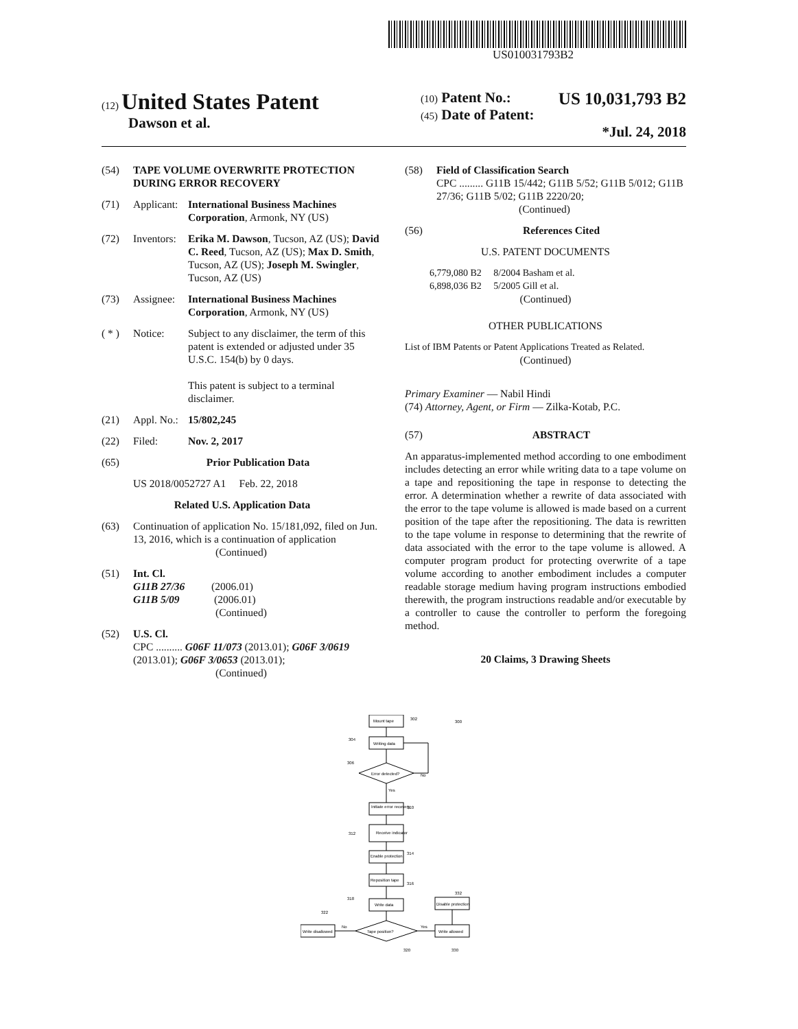US010031793B2
(12) United States Patent
Dawson et al.
(10) Patent No.: US 10,031,793 B2
(45) Date of Patent: *Jul. 24, 2018
(54) TAPE VOLUME OVERWRITE PROTECTION DURING ERROR RECOVERY
(71) Applicant: International Business Machines Corporation, Armonk, NY (US)
(72) Inventors: Erika M. Dawson, Tucson, AZ (US); David C. Reed, Tucson, AZ (US); Max D. Smith, Tucson, AZ (US); Joseph M. Swingler, Tucson, AZ (US)
(73) Assignee: International Business Machines Corporation, Armonk, NY (US)
( * ) Notice: Subject to any disclaimer, the term of this patent is extended or adjusted under 35 U.S.C. 154(b) by 0 days.
This patent is subject to a terminal disclaimer.
(21) Appl. No.: 15/802,245
(22) Filed: Nov. 2, 2017
(65) Prior Publication Data
US 2018/0052727 A1 Feb. 22, 2018
Related U.S. Application Data
(63) Continuation of application No. 15/181,092, filed on Jun. 13, 2016, which is a continuation of application
(Continued)
(51) Int. Cl.
G11B 27/36 (2006.01)
G11B 5/09 (2006.01)
(Continued)
(52) U.S. Cl.
CPC .......... G06F 11/073 (2013.01); G06F 3/0619 (2013.01); G06F 3/0653 (2013.01);
(Continued)
(58) Field of Classification Search
CPC ......... G11B 15/442; G11B 5/52; G11B 5/012; G11B 27/36; G11B 5/02; G11B 2220/20;
(Continued)
(56) References Cited
U.S. PATENT DOCUMENTS
6,779,080 B2 8/2004 Basham et al.
6,898,036 B2 5/2005 Gill et al.
(Continued)
OTHER PUBLICATIONS
List of IBM Patents or Patent Applications Treated as Related.
(Continued)
Primary Examiner — Nabil Hindi
(74) Attorney, Agent, or Firm — Zilka-Kotab, P.C.
(57) ABSTRACT
An apparatus-implemented method according to one embodiment includes detecting an error while writing data to a tape volume on a tape and repositioning the tape in response to detecting the error. A determination whether a rewrite of data associated with the error to the tape volume is allowed is made based on a current position of the tape after the repositioning. The data is rewritten to the tape volume in response to determining that the rewrite of data associated with the error to the tape volume is allowed. A computer program product for protecting overwrite of a tape volume according to another embodiment includes a computer readable storage medium having program instructions embodied therewith, the program instructions readable and/or executable by a controller to cause the controller to perform the foregoing method.
20 Claims, 3 Drawing Sheets
Mount tape
Writing data
Error detected?
Initiate error recovery
Receive indicator
Enable protection
Reposition tape
Write data
Tape position?
Write disallowed
Write allowed
Disable protection
Yes
No
No
Yes
302
300
304
306
310
312
314
316
318
322
332
320
330